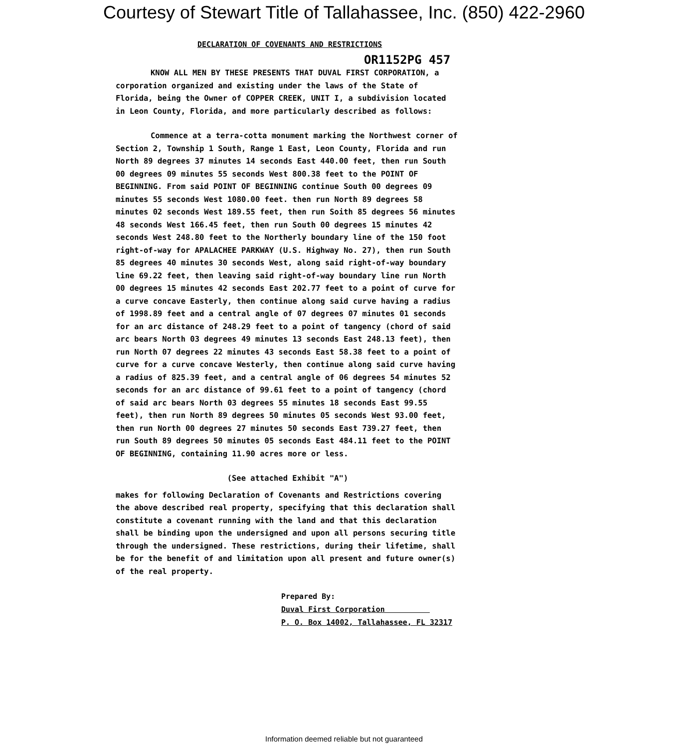Courtesy of Stewart Title of Tallahassee, Inc. (850) 422-2960
DECLARATION OF COVENANTS AND RESTRICTIONS
OR1152PG 457
KNOW ALL MEN BY THESE PRESENTS THAT DUVAL FIRST CORPORATION, a corporation organized and existing under the laws of the State of Florida, being the Owner of COPPER CREEK, UNIT I, a subdivision located in Leon County, Florida, and more particularly described as follows:
Commence at a terra-cotta monument marking the Northwest corner of Section 2, Township 1 South, Range 1 East, Leon County, Florida and run North 89 degrees 37 minutes 14 seconds East 440.00 feet, then run South 00 degrees 09 minutes 55 seconds West 800.38 feet to the POINT OF BEGINNING. From said POINT OF BEGINNING continue South 00 degrees 09 minutes 55 seconds West 1080.00 feet. then run North 89 degrees 58 minutes 02 seconds West 189.55 feet, then run Soith 85 degrees 56 minutes 48 seconds West 166.45 feet, then run South 00 degrees 15 minutes 42 seconds West 248.80 feet to the Northerly boundary line of the 150 foot right-of-way for APALACHEE PARKWAY (U.S. Highway No. 27), then run South 85 degrees 40 minutes 30 seconds West, along said right-of-way boundary line 69.22 feet, then leaving said right-of-way boundary line run North 00 degrees 15 minutes 42 seconds East 202.77 feet to a point of curve for a curve concave Easterly, then continue along said curve having a radius of 1998.89 feet and a central angle of 07 degrees 07 minutes 01 seconds for an arc distance of 248.29 feet to a point of tangency (chord of said arc bears North 03 degrees 49 minutes 13 seconds East 248.13 feet), then run North 07 degrees 22 minutes 43 seconds East 58.38 feet to a point of curve for a curve concave Westerly, then continue along said curve having a radius of 825.39 feet, and a central angle of 06 degrees 54 minutes 52 seconds for an arc distance of 99.61 feet to a point of tangency (chord of said arc bears North 03 degrees 55 minutes 18 seconds East 99.55 feet), then run North 89 degrees 50 minutes 05 seconds West 93.00 feet, then run North 00 degrees 27 minutes 50 seconds East 739.27 feet, then run South 89 degrees 50 minutes 05 seconds East 484.11 feet to the POINT OF BEGINNING, containing 11.90 acres more or less.
(See attached Exhibit "A")
makes for following Declaration of Covenants and Restrictions covering the above described real property, specifying that this declaration shall constitute a covenant running with the land and that this declaration shall be binding upon the undersigned and upon all persons securing title through the undersigned. These restrictions, during their lifetime, shall be for the benefit of and limitation upon all present and future owner(s) of the real property.
Prepared By:
Duval First Corporation
P. O. Box 14002, Tallahassee, FL 32317
Information deemed reliable but not guaranteed